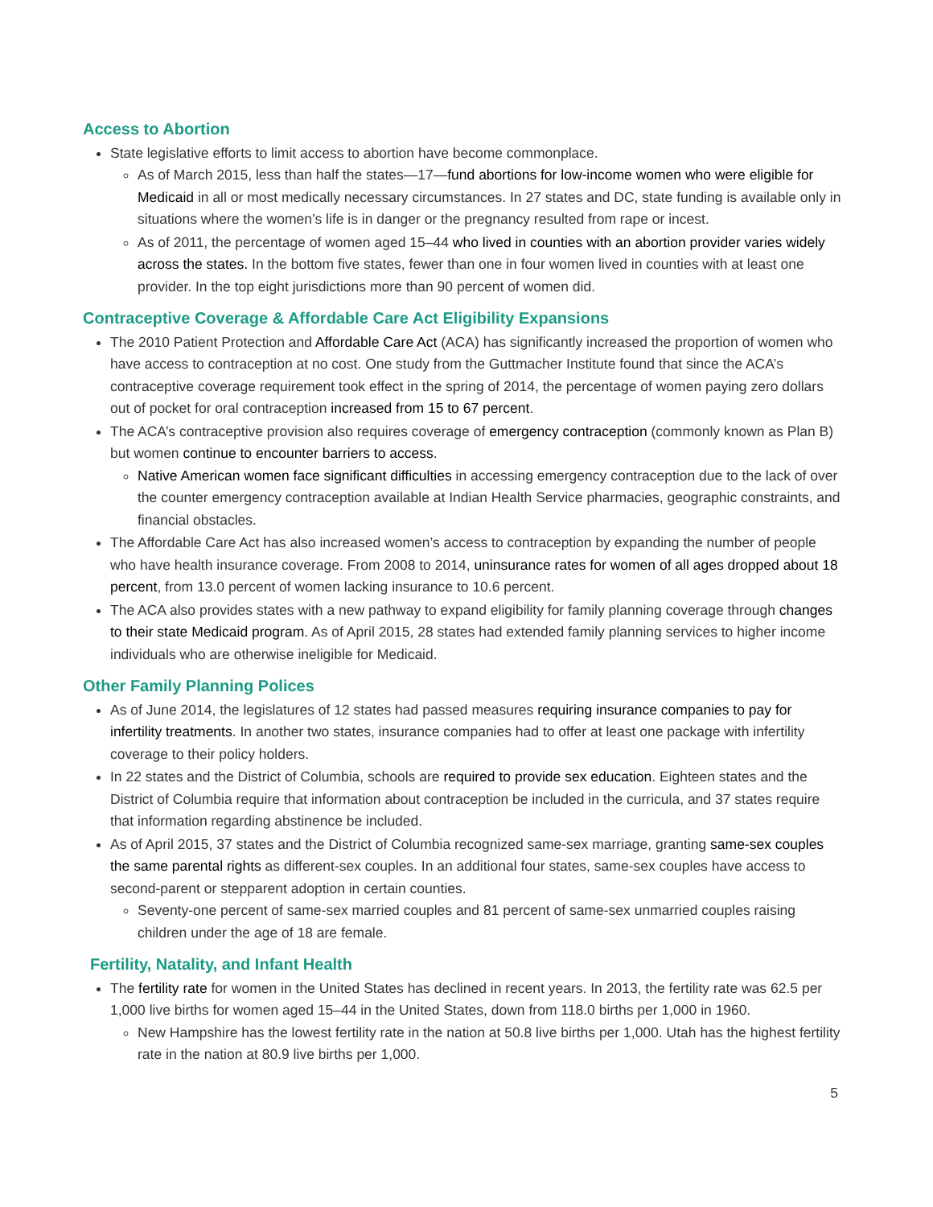Access to Abortion
State legislative efforts to limit access to abortion have become commonplace.
As of March 2015, less than half the states—17—fund abortions for low-income women who were eligible for Medicaid in all or most medically necessary circumstances. In 27 states and DC, state funding is available only in situations where the women’s life is in danger or the pregnancy resulted from rape or incest.
As of 2011, the percentage of women aged 15–44 who lived in counties with an abortion provider varies widely across the states. In the bottom five states, fewer than one in four women lived in counties with at least one provider. In the top eight jurisdictions more than 90 percent of women did.
Contraceptive Coverage & Affordable Care Act Eligibility Expansions
The 2010 Patient Protection and Affordable Care Act (ACA) has significantly increased the proportion of women who have access to contraception at no cost. One study from the Guttmacher Institute found that since the ACA’s contraceptive coverage requirement took effect in the spring of 2014, the percentage of women paying zero dollars out of pocket for oral contraception increased from 15 to 67 percent.
The ACA’s contraceptive provision also requires coverage of emergency contraception (commonly known as Plan B) but women continue to encounter barriers to access.
Native American women face significant difficulties in accessing emergency contraception due to the lack of over the counter emergency contraception available at Indian Health Service pharmacies, geographic constraints, and financial obstacles.
The Affordable Care Act has also increased women’s access to contraception by expanding the number of people who have health insurance coverage. From 2008 to 2014, uninsurance rates for women of all ages dropped about 18 percent, from 13.0 percent of women lacking insurance to 10.6 percent.
The ACA also provides states with a new pathway to expand eligibility for family planning coverage through changes to their state Medicaid program. As of April 2015, 28 states had extended family planning services to higher income individuals who are otherwise ineligible for Medicaid.
Other Family Planning Polices
As of June 2014, the legislatures of 12 states had passed measures requiring insurance companies to pay for infertility treatments. In another two states, insurance companies had to offer at least one package with infertility coverage to their policy holders.
In 22 states and the District of Columbia, schools are required to provide sex education. Eighteen states and the District of Columbia require that information about contraception be included in the curricula, and 37 states require that information regarding abstinence be included.
As of April 2015, 37 states and the District of Columbia recognized same-sex marriage, granting same-sex couples the same parental rights as different-sex couples. In an additional four states, same-sex couples have access to second-parent or stepparent adoption in certain counties.
Seventy-one percent of same-sex married couples and 81 percent of same-sex unmarried couples raising children under the age of 18 are female.
Fertility, Natality, and Infant Health
The fertility rate for women in the United States has declined in recent years. In 2013, the fertility rate was 62.5 per 1,000 live births for women aged 15–44 in the United States, down from 118.0 births per 1,000 in 1960.
New Hampshire has the lowest fertility rate in the nation at 50.8 live births per 1,000. Utah has the highest fertility rate in the nation at 80.9 live births per 1,000.
5